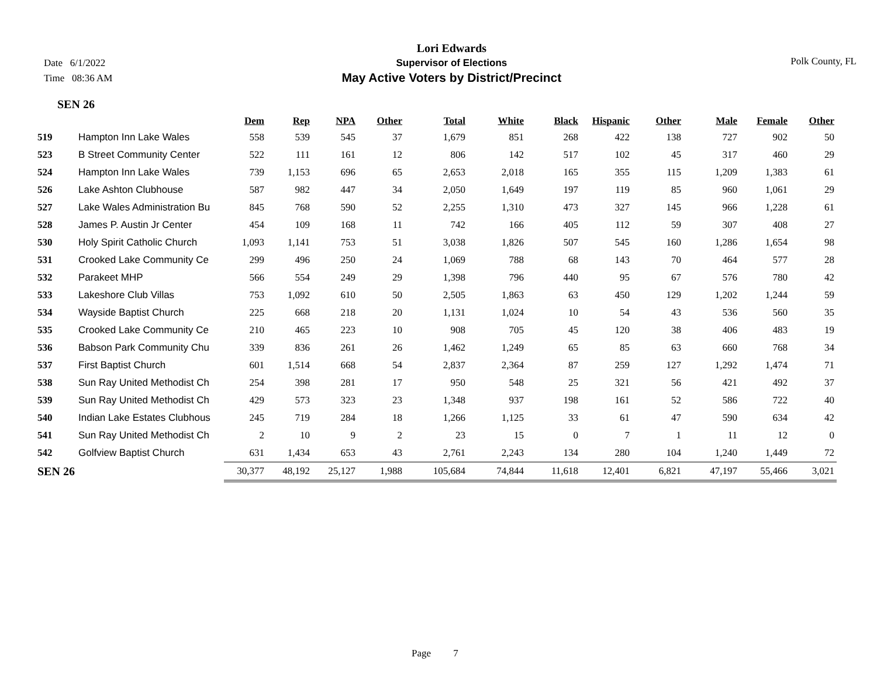Date 6/1/2022
Time 08:36 AM
Lori Edwards
Supervisor of Elections
May Active Voters by District/Precinct
Polk County, FL
SEN 26
| | | Dem | Rep | NPA | Other | Total | White | Black | Hispanic | Other | Male | Female | Other |
| --- | --- | --- | --- | --- | --- | --- | --- | --- | --- | --- | --- | --- | --- |
| 519 | Hampton Inn Lake Wales | 558 | 539 | 545 | 37 | 1,679 | 851 | 268 | 422 | 138 | 727 | 902 | 50 |
| 523 | B Street Community Center | 522 | 111 | 161 | 12 | 806 | 142 | 517 | 102 | 45 | 317 | 460 | 29 |
| 524 | Hampton Inn Lake Wales | 739 | 1,153 | 696 | 65 | 2,653 | 2,018 | 165 | 355 | 115 | 1,209 | 1,383 | 61 |
| 526 | Lake Ashton Clubhouse | 587 | 982 | 447 | 34 | 2,050 | 1,649 | 197 | 119 | 85 | 960 | 1,061 | 29 |
| 527 | Lake Wales Administration Bu | 845 | 768 | 590 | 52 | 2,255 | 1,310 | 473 | 327 | 145 | 966 | 1,228 | 61 |
| 528 | James P. Austin Jr Center | 454 | 109 | 168 | 11 | 742 | 166 | 405 | 112 | 59 | 307 | 408 | 27 |
| 530 | Holy Spirit Catholic Church | 1,093 | 1,141 | 753 | 51 | 3,038 | 1,826 | 507 | 545 | 160 | 1,286 | 1,654 | 98 |
| 531 | Crooked Lake Community Ce | 299 | 496 | 250 | 24 | 1,069 | 788 | 68 | 143 | 70 | 464 | 577 | 28 |
| 532 | Parakeet MHP | 566 | 554 | 249 | 29 | 1,398 | 796 | 440 | 95 | 67 | 576 | 780 | 42 |
| 533 | Lakeshore Club Villas | 753 | 1,092 | 610 | 50 | 2,505 | 1,863 | 63 | 450 | 129 | 1,202 | 1,244 | 59 |
| 534 | Wayside Baptist Church | 225 | 668 | 218 | 20 | 1,131 | 1,024 | 10 | 54 | 43 | 536 | 560 | 35 |
| 535 | Crooked Lake Community Ce | 210 | 465 | 223 | 10 | 908 | 705 | 45 | 120 | 38 | 406 | 483 | 19 |
| 536 | Babson Park Community Chu | 339 | 836 | 261 | 26 | 1,462 | 1,249 | 65 | 85 | 63 | 660 | 768 | 34 |
| 537 | First Baptist Church | 601 | 1,514 | 668 | 54 | 2,837 | 2,364 | 87 | 259 | 127 | 1,292 | 1,474 | 71 |
| 538 | Sun Ray United Methodist Ch | 254 | 398 | 281 | 17 | 950 | 548 | 25 | 321 | 56 | 421 | 492 | 37 |
| 539 | Sun Ray United Methodist Ch | 429 | 573 | 323 | 23 | 1,348 | 937 | 198 | 161 | 52 | 586 | 722 | 40 |
| 540 | Indian Lake Estates Clubhous | 245 | 719 | 284 | 18 | 1,266 | 1,125 | 33 | 61 | 47 | 590 | 634 | 42 |
| 541 | Sun Ray United Methodist Ch | 2 | 10 | 9 | 2 | 23 | 15 | 0 | 7 | 1 | 11 | 12 | 0 |
| 542 | Golfview Baptist Church | 631 | 1,434 | 653 | 43 | 2,761 | 2,243 | 134 | 280 | 104 | 1,240 | 1,449 | 72 |
| SEN 26 | | 30,377 | 48,192 | 25,127 | 1,988 | 105,684 | 74,844 | 11,618 | 12,401 | 6,821 | 47,197 | 55,466 | 3,021 |
Page 7